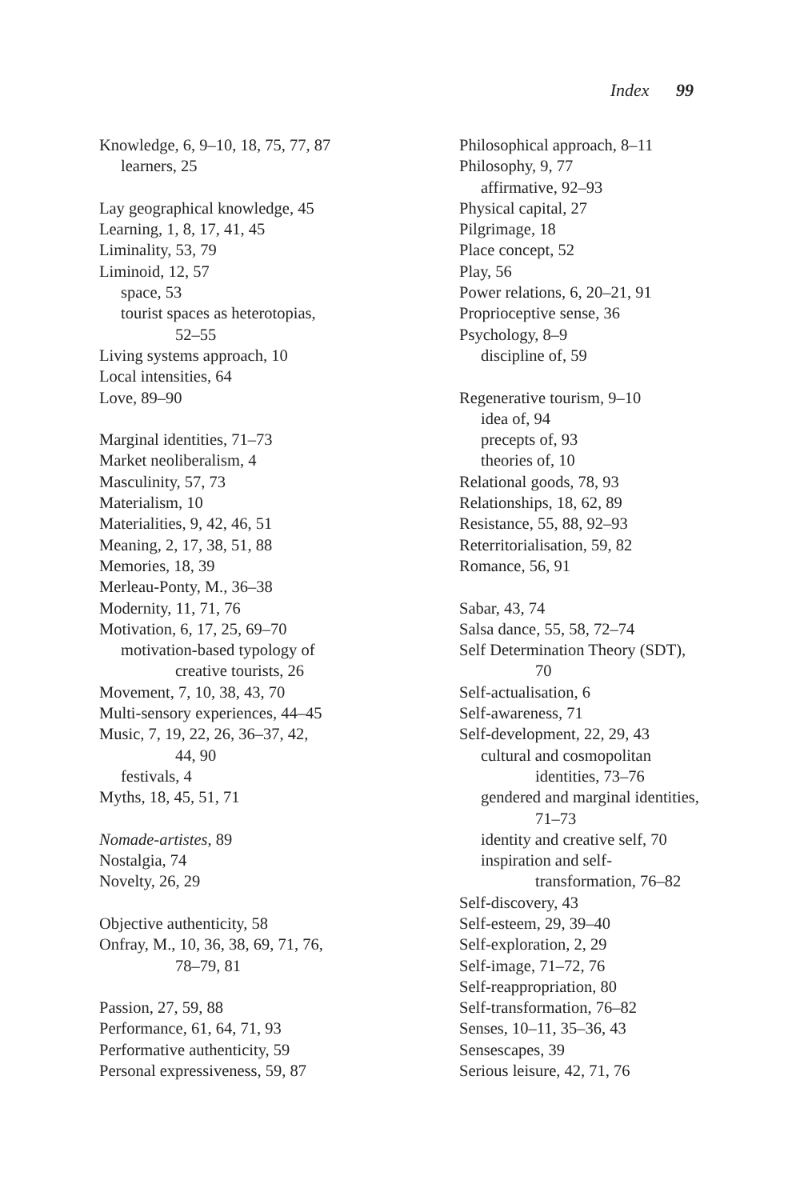Index 99
Knowledge, 6, 9–10, 18, 75, 77, 87
learners, 25
Lay geographical knowledge, 45
Learning, 1, 8, 17, 41, 45
Liminality, 53, 79
Liminoid, 12, 57
space, 53
tourist spaces as heterotopias,
52–55
Living systems approach, 10
Local intensities, 64
Love, 89–90
Marginal identities, 71–73
Market neoliberalism, 4
Masculinity, 57, 73
Materialism, 10
Materialities, 9, 42, 46, 51
Meaning, 2, 17, 38, 51, 88
Memories, 18, 39
Merleau-Ponty, M., 36–38
Modernity, 11, 71, 76
Motivation, 6, 17, 25, 69–70
motivation-based typology of
creative tourists, 26
Movement, 7, 10, 38, 43, 70
Multi-sensory experiences, 44–45
Music, 7, 19, 22, 26, 36–37, 42,
44, 90
festivals, 4
Myths, 18, 45, 51, 71
Nomade-artistes, 89
Nostalgia, 74
Novelty, 26, 29
Objective authenticity, 58
Onfray, M., 10, 36, 38, 69, 71, 76,
78–79, 81
Passion, 27, 59, 88
Performance, 61, 64, 71, 93
Performative authenticity, 59
Personal expressiveness, 59, 87
Philosophical approach, 8–11
Philosophy, 9, 77
affirmative, 92–93
Physical capital, 27
Pilgrimage, 18
Place concept, 52
Play, 56
Power relations, 6, 20–21, 91
Proprioceptive sense, 36
Psychology, 8–9
discipline of, 59
Regenerative tourism, 9–10
idea of, 94
precepts of, 93
theories of, 10
Relational goods, 78, 93
Relationships, 18, 62, 89
Resistance, 55, 88, 92–93
Reterritorialisation, 59, 82
Romance, 56, 91
Sabar, 43, 74
Salsa dance, 55, 58, 72–74
Self Determination Theory (SDT),
70
Self-actualisation, 6
Self-awareness, 71
Self-development, 22, 29, 43
cultural and cosmopolitan
identities, 73–76
gendered and marginal identities,
71–73
identity and creative self, 70
inspiration and self-
transformation, 76–82
Self-discovery, 43
Self-esteem, 29, 39–40
Self-exploration, 2, 29
Self-image, 71–72, 76
Self-reappropriation, 80
Self-transformation, 76–82
Senses, 10–11, 35–36, 43
Sensescapes, 39
Serious leisure, 42, 71, 76